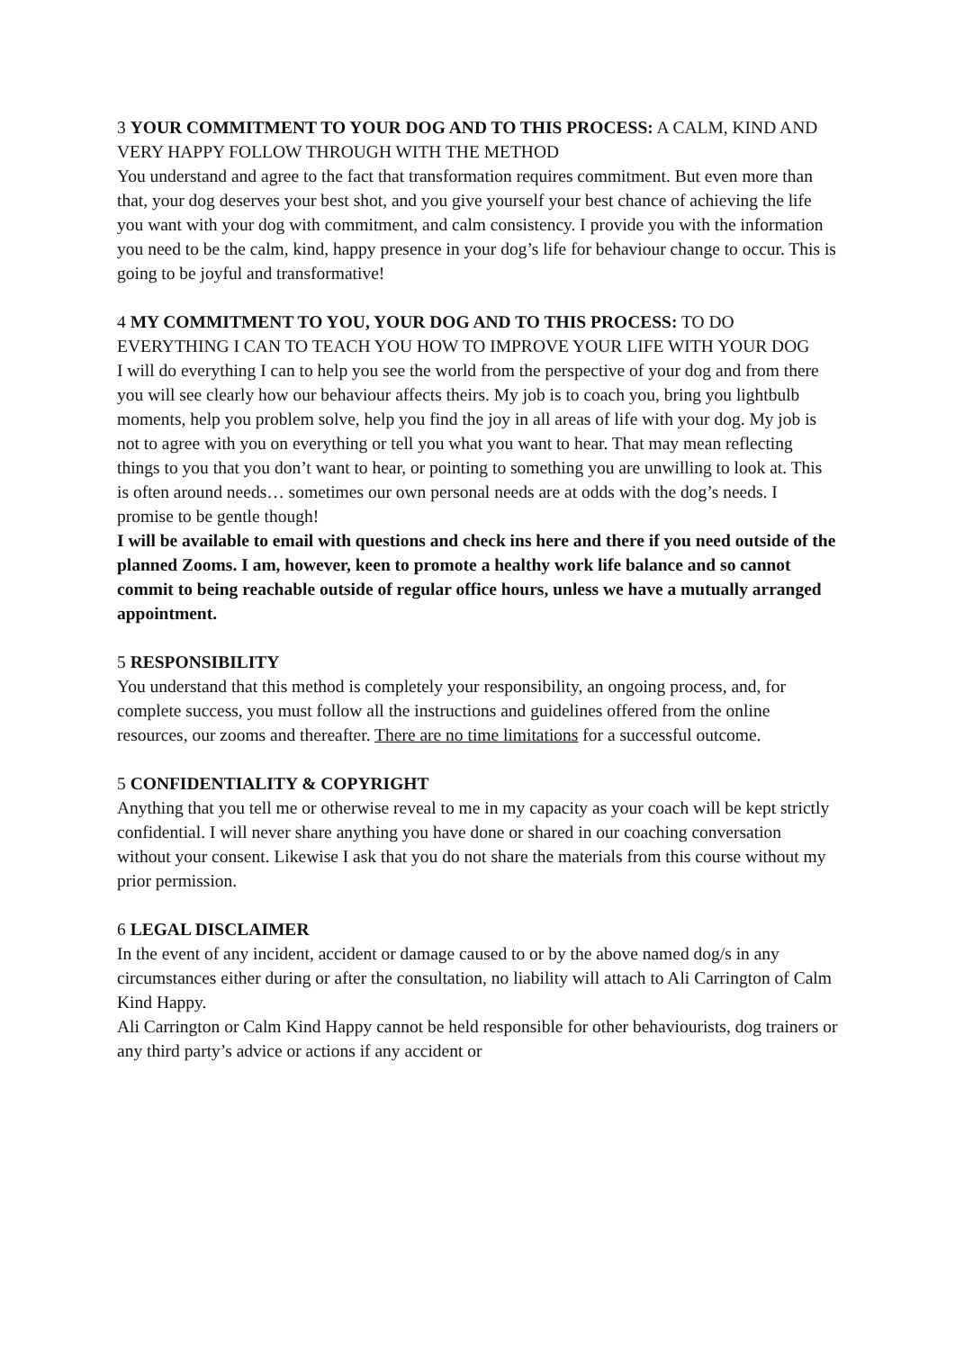3 YOUR COMMITMENT TO YOUR DOG AND TO THIS PROCESS: A CALM, KIND AND VERY HAPPY FOLLOW THROUGH WITH THE METHOD
You understand and agree to the fact that transformation requires commitment. But even more than that, your dog deserves your best shot, and you give yourself your best chance of achieving the life you want with your dog with commitment, and calm consistency. I provide you with the information you need to be the calm, kind, happy presence in your dog’s life for behaviour change to occur. This is going to be joyful and transformative!
4 MY COMMITMENT TO YOU, YOUR DOG AND TO THIS PROCESS: TO DO EVERYTHING I CAN TO TEACH YOU HOW TO IMPROVE YOUR LIFE WITH YOUR DOG
I will do everything I can to help you see the world from the perspective of your dog and from there you will see clearly how our behaviour affects theirs. My job is to coach you, bring you lightbulb moments, help you problem solve, help you find the joy in all areas of life with your dog. My job is not to agree with you on everything or tell you what you want to hear. That may mean reflecting things to you that you don’t want to hear, or pointing to something you are unwilling to look at. This is often around needs… sometimes our own personal needs are at odds with the dog’s needs. I promise to be gentle though!
I will be available to email with questions and check ins here and there if you need outside of the planned Zooms. I am, however, keen to promote a healthy work life balance and so cannot commit to being reachable outside of regular office hours, unless we have a mutually arranged appointment.
5 RESPONSIBILITY
You understand that this method is completely your responsibility, an ongoing process, and, for complete success, you must follow all the instructions and guidelines offered from the online resources, our zooms and thereafter. There are no time limitations for a successful outcome.
5 CONFIDENTIALITY & COPYRIGHT
Anything that you tell me or otherwise reveal to me in my capacity as your coach will be kept strictly confidential. I will never share anything you have done or shared in our coaching conversation without your consent. Likewise I ask that you do not share the materials from this course without my prior permission.
6 LEGAL DISCLAIMER
In the event of any incident, accident or damage caused to or by the above named dog/s in any circumstances either during or after the consultation, no liability will attach to Ali Carrington of Calm Kind Happy.
Ali Carrington or Calm Kind Happy cannot be held responsible for other behaviourists, dog trainers or any third party’s advice or actions if any accident or